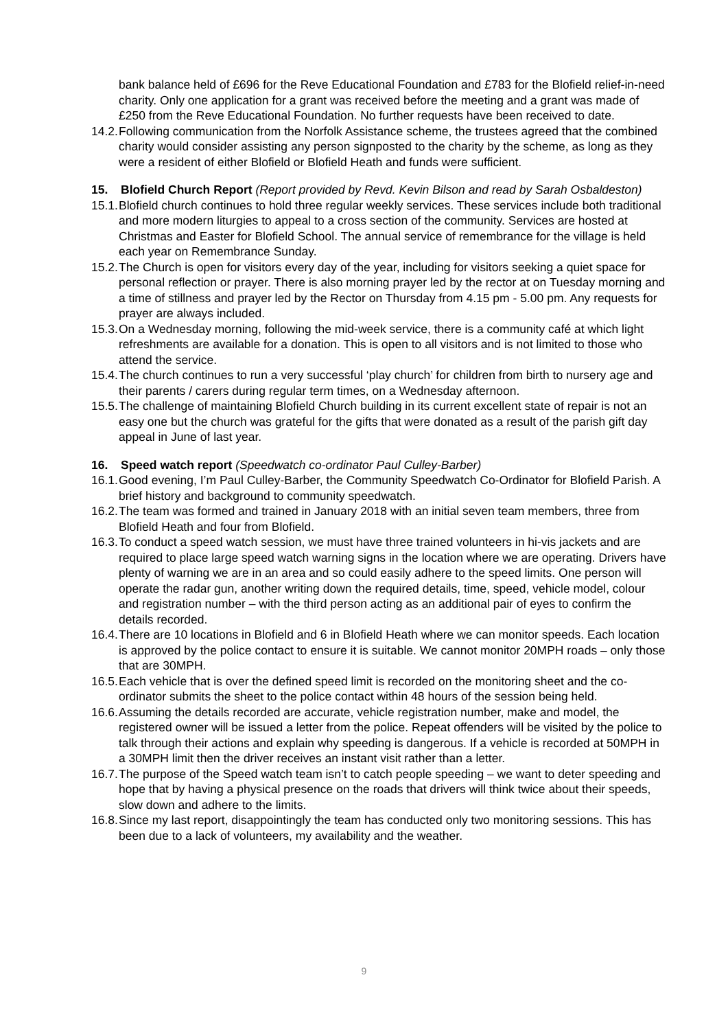bank balance held of £696 for the Reve Educational Foundation and £783 for the Blofield relief-in-need charity. Only one application for a grant was received before the meeting and a grant was made of £250 from the Reve Educational Foundation. No further requests have been received to date.
14.2. Following communication from the Norfolk Assistance scheme, the trustees agreed that the combined charity would consider assisting any person signposted to the charity by the scheme, as long as they were a resident of either Blofield or Blofield Heath and funds were sufficient.
15. Blofield Church Report (Report provided by Revd. Kevin Bilson and read by Sarah Osbaldeston)
15.1. Blofield church continues to hold three regular weekly services. These services include both traditional and more modern liturgies to appeal to a cross section of the community. Services are hosted at Christmas and Easter for Blofield School. The annual service of remembrance for the village is held each year on Remembrance Sunday.
15.2. The Church is open for visitors every day of the year, including for visitors seeking a quiet space for personal reflection or prayer. There is also morning prayer led by the rector at on Tuesday morning and a time of stillness and prayer led by the Rector on Thursday from 4.15 pm - 5.00 pm. Any requests for prayer are always included.
15.3. On a Wednesday morning, following the mid-week service, there is a community café at which light refreshments are available for a donation. This is open to all visitors and is not limited to those who attend the service.
15.4. The church continues to run a very successful ‘play church’ for children from birth to nursery age and their parents / carers during regular term times, on a Wednesday afternoon.
15.5. The challenge of maintaining Blofield Church building in its current excellent state of repair is not an easy one but the church was grateful for the gifts that were donated as a result of the parish gift day appeal in June of last year.
16. Speed watch report (Speedwatch co-ordinator Paul Culley-Barber)
16.1. Good evening, I’m Paul Culley-Barber, the Community Speedwatch Co-Ordinator for Blofield Parish. A brief history and background to community speedwatch.
16.2. The team was formed and trained in January 2018 with an initial seven team members, three from Blofield Heath and four from Blofield.
16.3. To conduct a speed watch session, we must have three trained volunteers in hi-vis jackets and are required to place large speed watch warning signs in the location where we are operating. Drivers have plenty of warning we are in an area and so could easily adhere to the speed limits. One person will operate the radar gun, another writing down the required details, time, speed, vehicle model, colour and registration number – with the third person acting as an additional pair of eyes to confirm the details recorded.
16.4. There are 10 locations in Blofield and 6 in Blofield Heath where we can monitor speeds. Each location is approved by the police contact to ensure it is suitable. We cannot monitor 20MPH roads – only those that are 30MPH.
16.5. Each vehicle that is over the defined speed limit is recorded on the monitoring sheet and the co-ordinator submits the sheet to the police contact within 48 hours of the session being held.
16.6. Assuming the details recorded are accurate, vehicle registration number, make and model, the registered owner will be issued a letter from the police. Repeat offenders will be visited by the police to talk through their actions and explain why speeding is dangerous. If a vehicle is recorded at 50MPH in a 30MPH limit then the driver receives an instant visit rather than a letter.
16.7. The purpose of the Speed watch team isn’t to catch people speeding – we want to deter speeding and hope that by having a physical presence on the roads that drivers will think twice about their speeds, slow down and adhere to the limits.
16.8. Since my last report, disappointingly the team has conducted only two monitoring sessions. This has been due to a lack of volunteers, my availability and the weather.
9